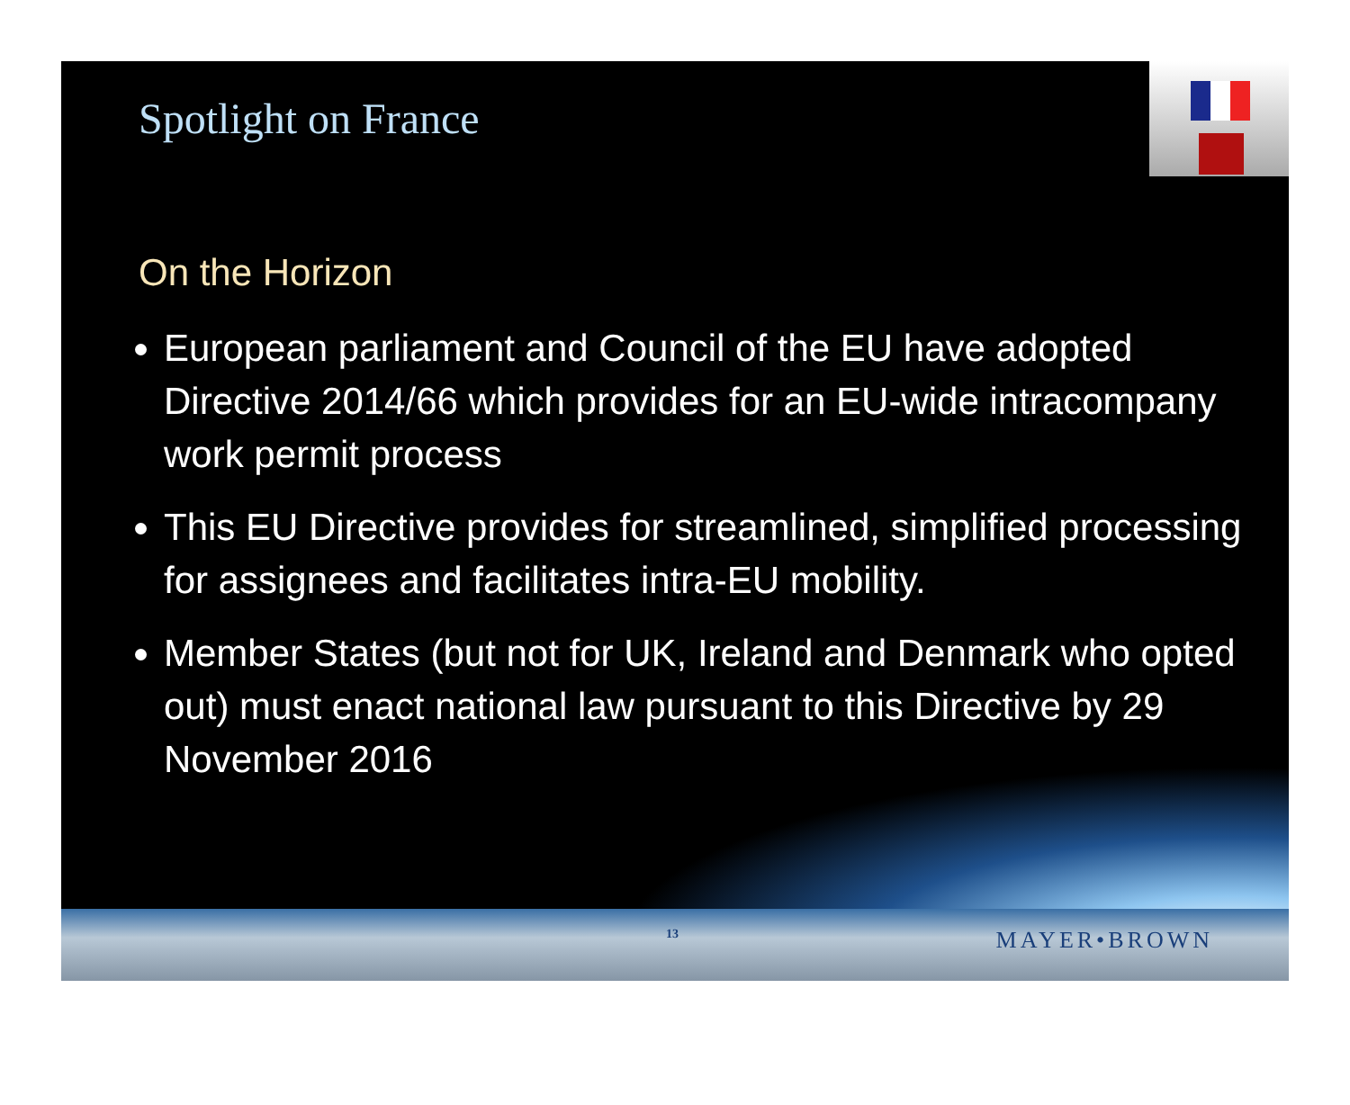Spotlight on France
On the Horizon
European parliament and Council of the EU have adopted Directive 2014/66 which provides for an EU-wide intracompany work permit process
This EU Directive provides for streamlined, simplified processing for assignees and facilitates intra-EU mobility.
Member States (but not for UK, Ireland and Denmark who opted out) must enact national law pursuant to this Directive by 29 November 2016
13 MAYER•BROWN